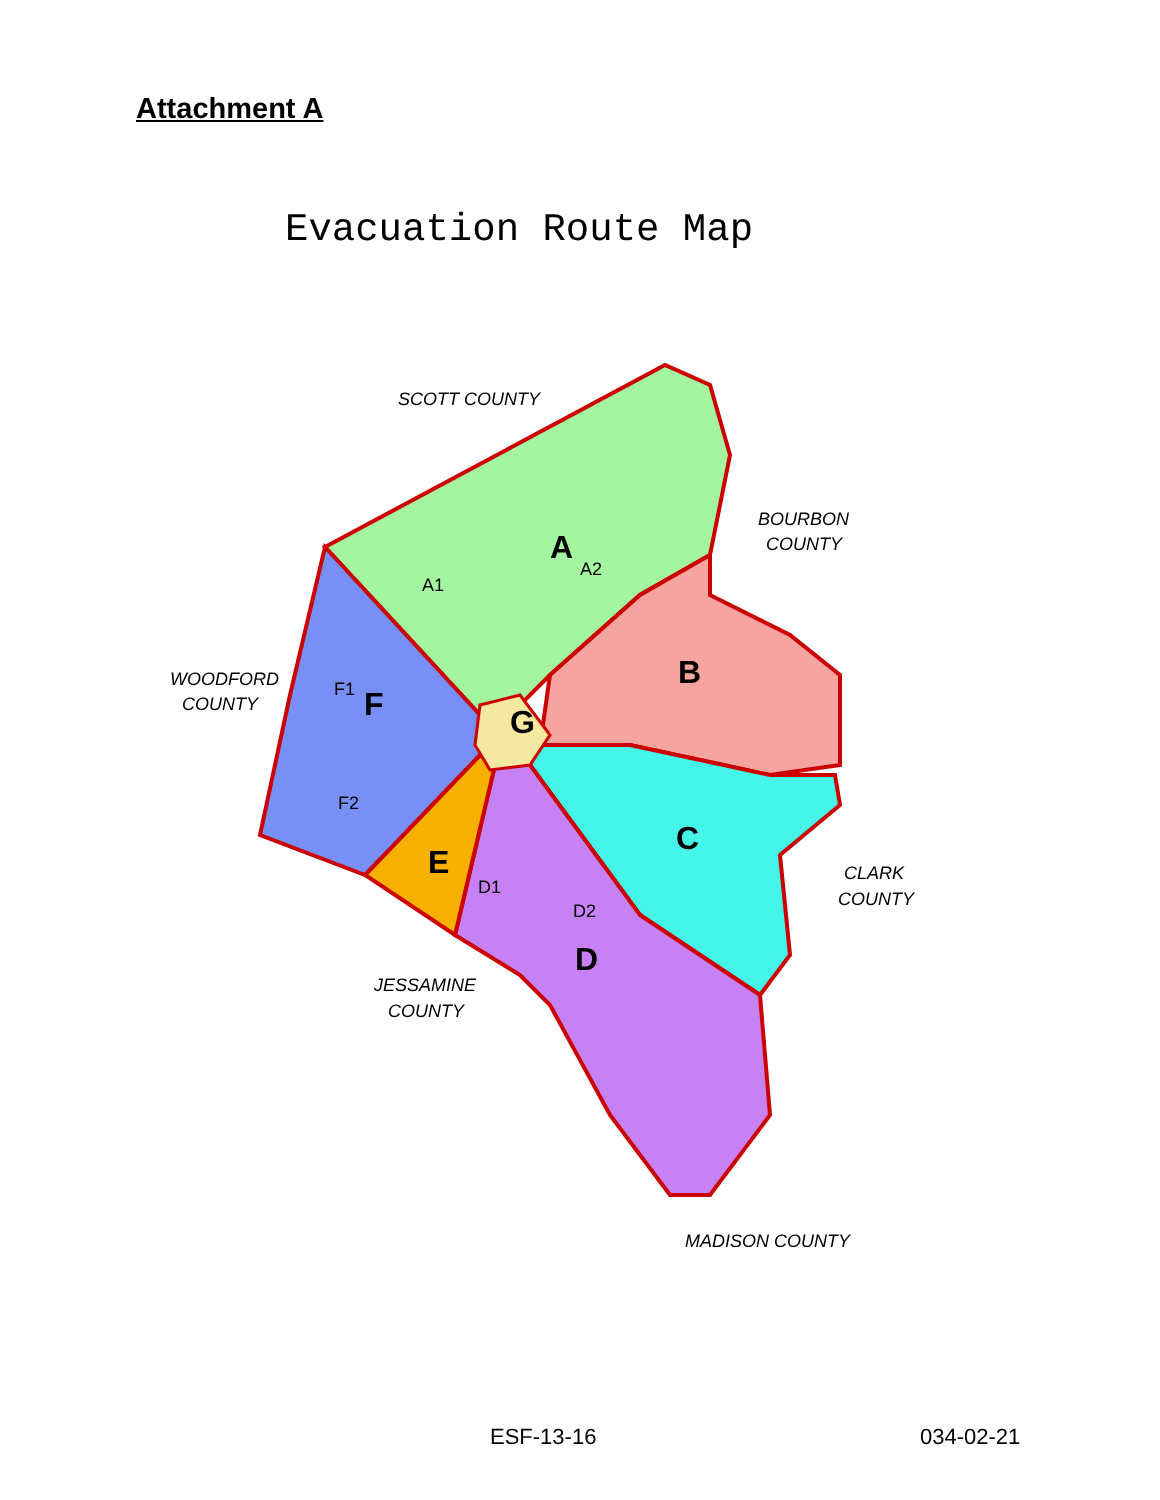Attachment A
Evacuation Route Map
SCOTT COUNTY
BOURBON
COUNTY
WOODFORD
COUNTY
CLARK
COUNTY
JESSAMINE
COUNTY
MADISON COUNTY
A
B
C
D
E
F
G
A1
A2
F1
F2
D1
D2
ESF-13-16 034-02-21